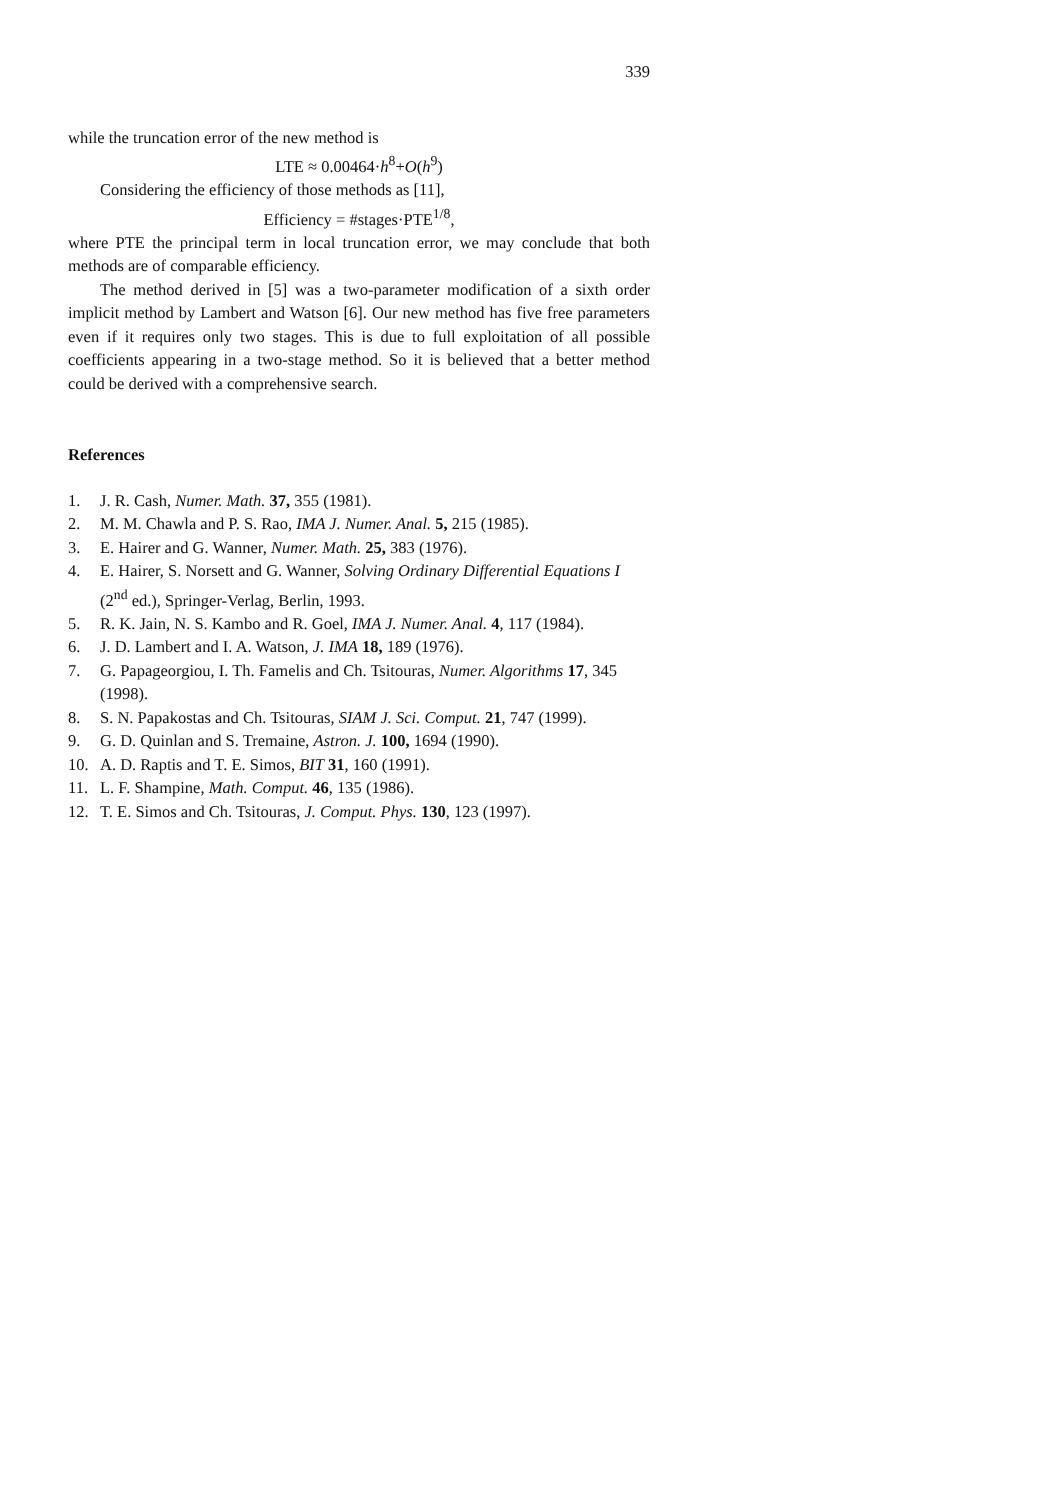339
while the truncation error of the new method is
LTE ≈ 0.00464·h<sup>8</sup>+O(h<sup>9</sup>)
Considering the efficiency of those methods as [11],
Efficiency = #stages·PTE<sup>1/8</sup>,
where PTE the principal term in local truncation error, we may conclude that both methods are of comparable efficiency.
The method derived in [5] was a two-parameter modification of a sixth order implicit method by Lambert and Watson [6]. Our new method has five free parameters even if it requires only two stages. This is due to full exploitation of all possible coefficients appearing in a two-stage method. So it is believed that a better method could be derived with a comprehensive search.
References
1. J. R. Cash, Numer. Math. 37, 355 (1981).
2. M. M. Chawla and P. S. Rao, IMA J. Numer. Anal. 5, 215 (1985).
3. E. Hairer and G. Wanner, Numer. Math. 25, 383 (1976).
4. E. Hairer, S. Norsett and G. Wanner, Solving Ordinary Differential Equations I (2<sup>nd</sup> ed.), Springer-Verlag, Berlin, 1993.
5. R. K. Jain, N. S. Kambo and R. Goel, IMA J. Numer. Anal. 4, 117 (1984).
6. J. D. Lambert and I. A. Watson, J. IMA 18, 189 (1976).
7. G. Papageorgiou, I. Th. Famelis and Ch. Tsitouras, Numer. Algorithms 17, 345 (1998).
8. S. N. Papakostas and Ch. Tsitouras, SIAM J. Sci. Comput. 21, 747 (1999).
9. G. D. Quinlan and S. Tremaine, Astron. J. 100, 1694 (1990).
10. A. D. Raptis and T. E. Simos, BIT 31, 160 (1991).
11. L. F. Shampine, Math. Comput. 46, 135 (1986).
12. T. E. Simos and Ch. Tsitouras, J. Comput. Phys. 130, 123 (1997).